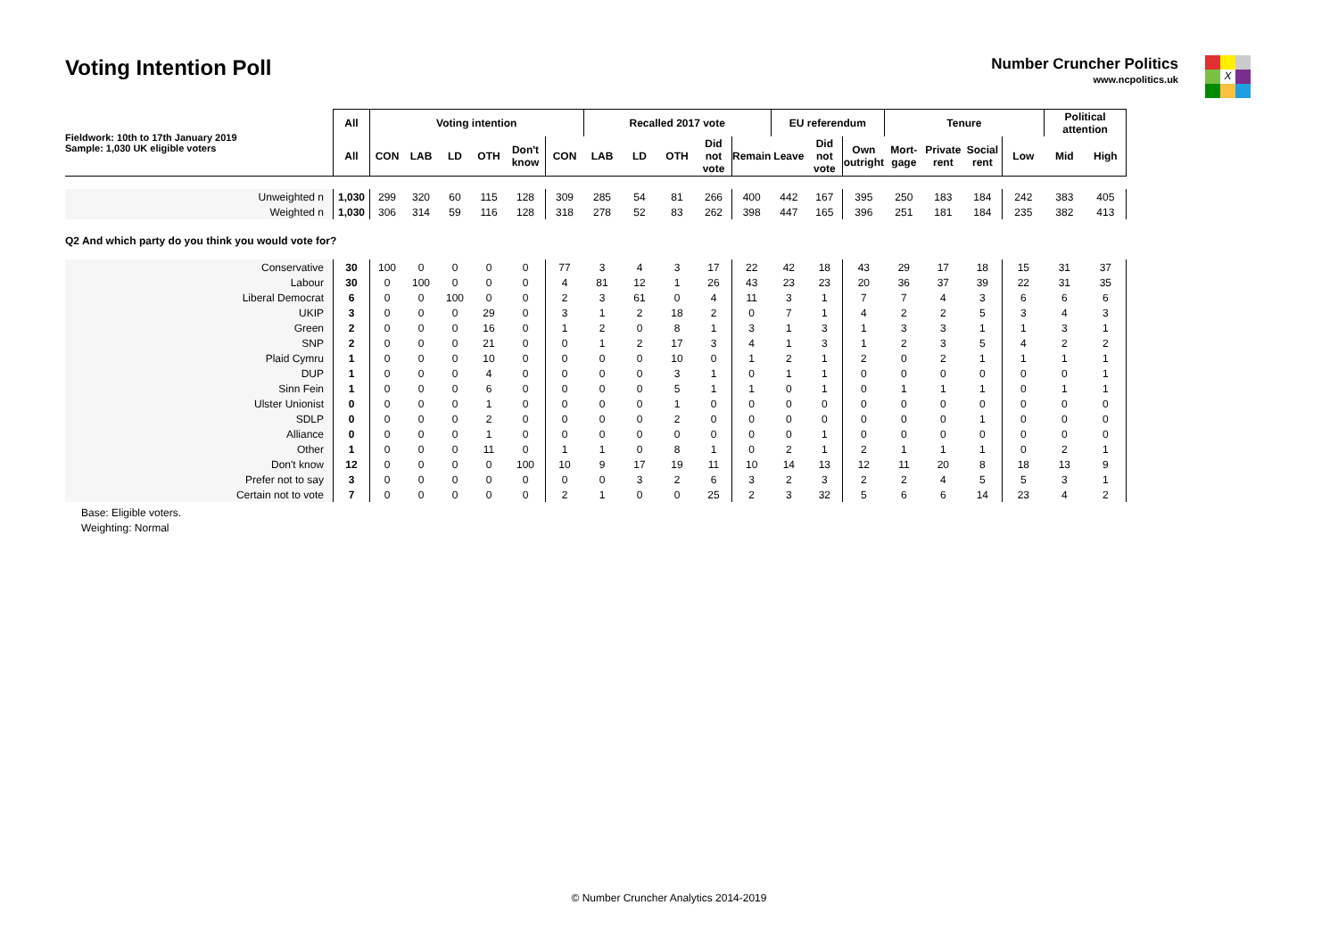Voting Intention Poll
Number Cruncher Politics
www.ncpolitics.uk
X
| Fieldwork: 10th to 17th January 2019 Sample: 1,030 UK eligible voters | All | Voting intention | | | | | | Recalled 2017 vote | | | | | EU referendum | | | Tenure | | | | Political attention | |
| --- | --- | --- | --- | --- | --- | --- | --- | --- | --- | --- | --- | --- | --- | --- | --- | --- | --- | --- | --- | --- | --- |
| | All | CON | LAB | LD | OTH | Don't know | CON | LAB | LD | OTH | Did not vote | Remain | Leave | Did not vote | Own outright | Mort-gage | Private rent | Social rent | Low | Mid | High |
| Unweighted n | 1,030 | 299 | 320 | 60 | 115 | 128 | 309 | 285 | 54 | 81 | 266 | 400 | 442 | 167 | 395 | 250 | 183 | 184 | 242 | 383 | 405 |
| Weighted n | 1,030 | 306 | 314 | 59 | 116 | 128 | 318 | 278 | 52 | 83 | 262 | 398 | 447 | 165 | 396 | 251 | 181 | 184 | 235 | 382 | 413 |
| Q2 And which party do you think you would vote for? | | | | | | | | | | | | | | | | | | | | | |
| Conservative | 30 | 100 | 0 | 0 | 0 | 0 | 77 | 3 | 4 | 3 | 17 | 22 | 42 | 18 | 43 | 29 | 17 | 18 | 15 | 31 | 37 |
| Labour | 30 | 0 | 100 | 0 | 0 | 0 | 4 | 81 | 12 | 1 | 26 | 43 | 23 | 23 | 20 | 36 | 37 | 39 | 22 | 31 | 35 |
| Liberal Democrat | 6 | 0 | 0 | 100 | 0 | 0 | 2 | 3 | 61 | 0 | 4 | 11 | 3 | 1 | 7 | 7 | 4 | 3 | 6 | 6 | 6 |
| UKIP | 3 | 0 | 0 | 0 | 29 | 0 | 3 | 1 | 2 | 18 | 2 | 0 | 7 | 1 | 4 | 2 | 2 | 5 | 3 | 4 | 3 |
| Green | 2 | 0 | 0 | 0 | 16 | 0 | 1 | 2 | 0 | 8 | 1 | 3 | 1 | 3 | 1 | 3 | 3 | 1 | 1 | 3 | 1 |
| SNP | 2 | 0 | 0 | 0 | 21 | 0 | 0 | 1 | 2 | 17 | 3 | 4 | 1 | 3 | 1 | 2 | 3 | 5 | 4 | 2 | 2 |
| Plaid Cymru | 1 | 0 | 0 | 0 | 10 | 0 | 0 | 0 | 0 | 10 | 0 | 1 | 2 | 1 | 2 | 0 | 2 | 1 | 1 | 1 | 1 |
| DUP | 1 | 0 | 0 | 0 | 4 | 0 | 0 | 0 | 0 | 3 | 1 | 0 | 1 | 1 | 0 | 0 | 0 | 0 | 0 | 0 | 1 |
| Sinn Fein | 1 | 0 | 0 | 0 | 6 | 0 | 0 | 0 | 0 | 5 | 1 | 1 | 0 | 1 | 0 | 1 | 1 | 1 | 0 | 1 | 1 |
| Ulster Unionist | 0 | 0 | 0 | 0 | 1 | 0 | 0 | 0 | 0 | 1 | 0 | 0 | 0 | 0 | 0 | 0 | 0 | 0 | 0 | 0 | 0 |
| SDLP | 0 | 0 | 0 | 0 | 2 | 0 | 0 | 0 | 0 | 2 | 0 | 0 | 0 | 0 | 0 | 0 | 0 | 1 | 0 | 0 | 0 |
| Alliance | 0 | 0 | 0 | 0 | 1 | 0 | 0 | 0 | 0 | 0 | 0 | 0 | 0 | 1 | 0 | 0 | 0 | 0 | 0 | 0 | 0 |
| Other | 1 | 0 | 0 | 0 | 11 | 0 | 1 | 1 | 0 | 8 | 1 | 0 | 2 | 1 | 2 | 1 | 1 | 1 | 0 | 2 | 1 |
| Don't know | 12 | 0 | 0 | 0 | 0 | 100 | 10 | 9 | 17 | 19 | 11 | 10 | 14 | 13 | 12 | 11 | 20 | 8 | 18 | 13 | 9 |
| Prefer not to say | 3 | 0 | 0 | 0 | 0 | 0 | 0 | 0 | 3 | 2 | 6 | 3 | 2 | 3 | 2 | 2 | 4 | 5 | 5 | 3 | 1 |
| Certain not to vote | 7 | 0 | 0 | 0 | 0 | 0 | 2 | 1 | 0 | 0 | 25 | 2 | 3 | 32 | 5 | 6 | 6 | 14 | 23 | 4 | 2 |
Base: Eligible voters.
Weighting: Normal
© Number Cruncher Analytics 2014-2019